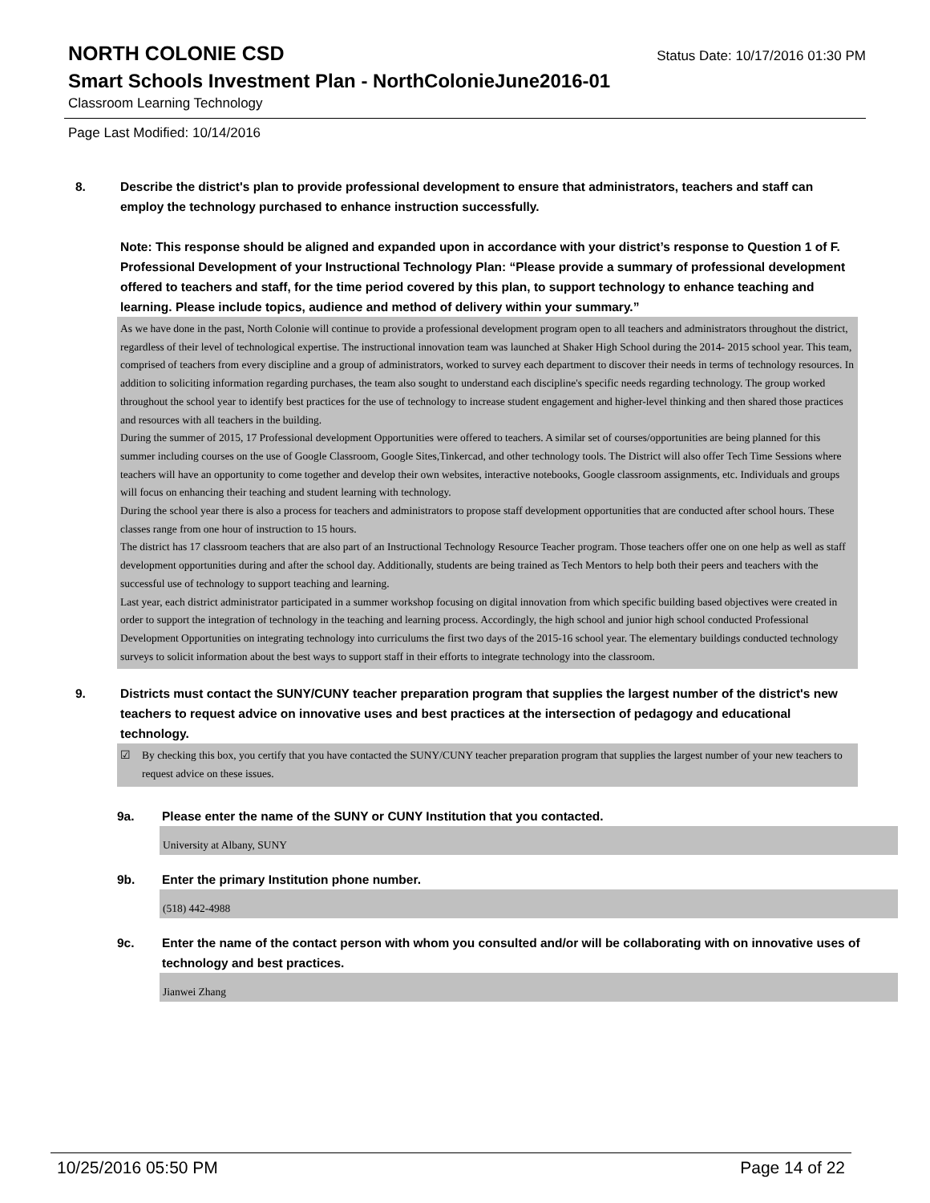NORTH COLONIE CSD
Status Date: 10/17/2016 01:30 PM
Smart Schools Investment Plan - NorthColonieJune2016-01
Classroom Learning Technology
Page Last Modified: 10/14/2016
8. Describe the district's plan to provide professional development to ensure that administrators, teachers and staff can employ the technology purchased to enhance instruction successfully.
Note: This response should be aligned and expanded upon in accordance with your district’s response to Question 1 of F. Professional Development of your Instructional Technology Plan: “Please provide a summary of professional development offered to teachers and staff, for the time period covered by this plan, to support technology to enhance teaching and learning. Please include topics, audience and method of delivery within your summary.”
As we have done in the past, North Colonie will continue to provide a professional development program open to all teachers and administrators throughout the district, regardless of their level of technological expertise. The instructional innovation team was launched at Shaker High School during the 2014- 2015 school year. This team, comprised of teachers from every discipline and a group of administrators, worked to survey each department to discover their needs in terms of technology resources. In addition to soliciting information regarding purchases, the team also sought to understand each discipline's specific needs regarding technology. The group worked throughout the school year to identify best practices for the use of technology to increase student engagement and higher-level thinking and then shared those practices and resources with all teachers in the building.
During the summer of 2015, 17 Professional development Opportunities were offered to teachers. A similar set of courses/opportunities are being planned for this summer including courses on the use of Google Classroom, Google Sites,Tinkercad, and other technology tools. The District will also offer Tech Time Sessions where teachers will have an opportunity to come together and develop their own websites, interactive notebooks, Google classroom assignments, etc. Individuals and groups will focus on enhancing their teaching and student learning with technology.
During the school year there is also a process for teachers and administrators to propose staff development opportunities that are conducted after school hours. These classes range from one hour of instruction to 15 hours.
The district has 17 classroom teachers that are also part of an Instructional Technology Resource Teacher program. Those teachers offer one on one help as well as staff development opportunities during and after the school day. Additionally, students are being trained as Tech Mentors to help both their peers and teachers with the successful use of technology to support teaching and learning.
Last year, each district administrator participated in a summer workshop focusing on digital innovation from which specific building based objectives were created in order to support the integration of technology in the teaching and learning process. Accordingly, the high school and junior high school conducted Professional Development Opportunities on integrating technology into curriculums the first two days of the 2015-16 school year. The elementary buildings conducted technology surveys to solicit information about the best ways to support staff in their efforts to integrate technology into the classroom.
9. Districts must contact the SUNY/CUNY teacher preparation program that supplies the largest number of the district's new teachers to request advice on innovative uses and best practices at the intersection of pedagogy and educational technology.
☑ By checking this box, you certify that you have contacted the SUNY/CUNY teacher preparation program that supplies the largest number of your new teachers to request advice on these issues.
9a. Please enter the name of the SUNY or CUNY Institution that you contacted.
University at Albany, SUNY
9b. Enter the primary Institution phone number.
(518) 442-4988
9c. Enter the name of the contact person with whom you consulted and/or will be collaborating with on innovative uses of technology and best practices.
Jianwei Zhang
10/25/2016 05:50 PM Page 14 of 22